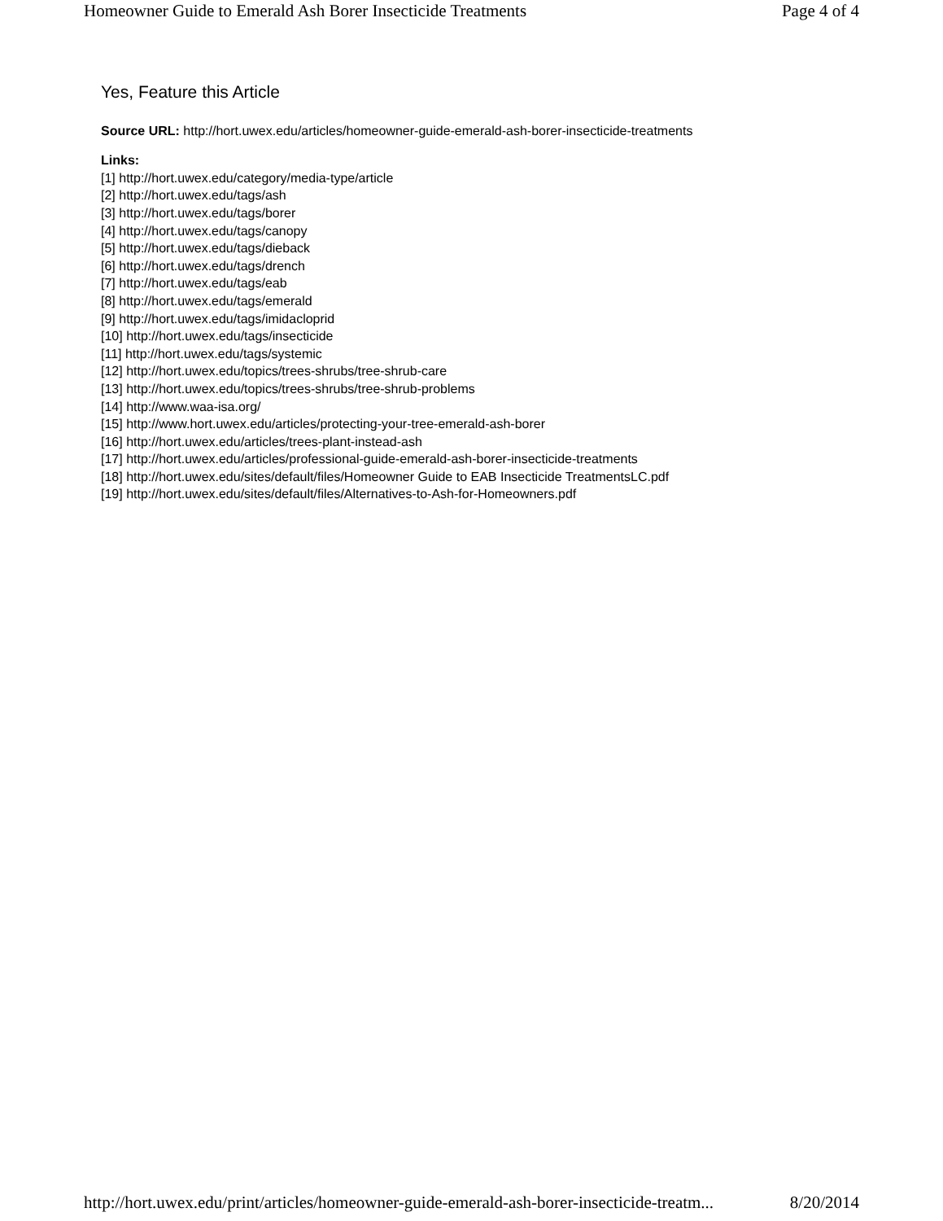Homeowner Guide to Emerald Ash Borer Insecticide Treatments Page 4 of 4
Yes, Feature this Article
Source URL: http://hort.uwex.edu/articles/homeowner-guide-emerald-ash-borer-insecticide-treatments
Links:
[1] http://hort.uwex.edu/category/media-type/article
[2] http://hort.uwex.edu/tags/ash
[3] http://hort.uwex.edu/tags/borer
[4] http://hort.uwex.edu/tags/canopy
[5] http://hort.uwex.edu/tags/dieback
[6] http://hort.uwex.edu/tags/drench
[7] http://hort.uwex.edu/tags/eab
[8] http://hort.uwex.edu/tags/emerald
[9] http://hort.uwex.edu/tags/imidacloprid
[10] http://hort.uwex.edu/tags/insecticide
[11] http://hort.uwex.edu/tags/systemic
[12] http://hort.uwex.edu/topics/trees-shrubs/tree-shrub-care
[13] http://hort.uwex.edu/topics/trees-shrubs/tree-shrub-problems
[14] http://www.waa-isa.org/
[15] http://www.hort.uwex.edu/articles/protecting-your-tree-emerald-ash-borer
[16] http://hort.uwex.edu/articles/trees-plant-instead-ash
[17] http://hort.uwex.edu/articles/professional-guide-emerald-ash-borer-insecticide-treatments
[18] http://hort.uwex.edu/sites/default/files/Homeowner Guide to EAB Insecticide TreatmentsLC.pdf
[19] http://hort.uwex.edu/sites/default/files/Alternatives-to-Ash-for-Homeowners.pdf
http://hort.uwex.edu/print/articles/homeowner-guide-emerald-ash-borer-insecticide-treatm... 8/20/2014